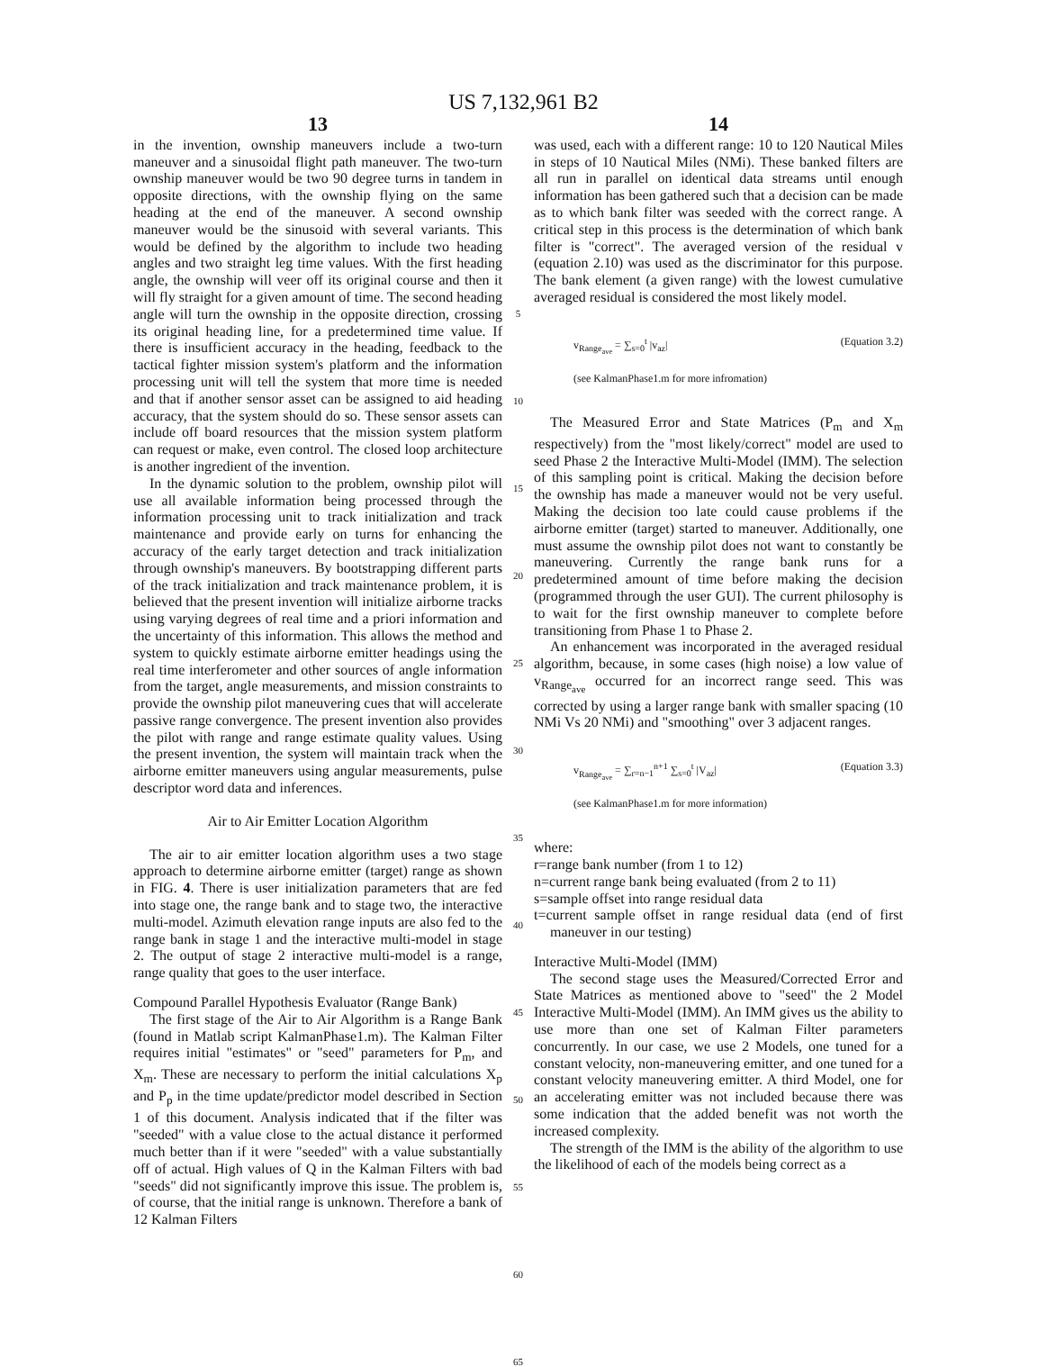US 7,132,961 B2
13
in the invention, ownship maneuvers include a two-turn maneuver and a sinusoidal flight path maneuver. The two-turn ownship maneuver would be two 90 degree turns in tandem in opposite directions, with the ownship flying on the same heading at the end of the maneuver. A second ownship maneuver would be the sinusoid with several variants. This would be defined by the algorithm to include two heading angles and two straight leg time values. With the first heading angle, the ownship will veer off its original course and then it will fly straight for a given amount of time. The second heading angle will turn the ownship in the opposite direction, crossing its original heading line, for a predetermined time value. If there is insufficient accuracy in the heading, feedback to the tactical fighter mission system's platform and the information processing unit will tell the system that more time is needed and that if another sensor asset can be assigned to aid heading accuracy, that the system should do so. These sensor assets can include off board resources that the mission system platform can request or make, even control. The closed loop architecture is another ingredient of the invention.
In the dynamic solution to the problem, ownship pilot will use all available information being processed through the information processing unit to track initialization and track maintenance and provide early on turns for enhancing the accuracy of the early target detection and track initialization through ownship's maneuvers. By bootstrapping different parts of the track initialization and track maintenance problem, it is believed that the present invention will initialize airborne tracks using varying degrees of real time and a priori information and the uncertainty of this information. This allows the method and system to quickly estimate airborne emitter headings using the real time interferometer and other sources of angle information from the target, angle measurements, and mission constraints to provide the ownship pilot maneuvering cues that will accelerate passive range convergence. The present invention also provides the pilot with range and range estimate quality values. Using the present invention, the system will maintain track when the airborne emitter maneuvers using angular measurements, pulse descriptor word data and inferences.
Air to Air Emitter Location Algorithm
The air to air emitter location algorithm uses a two stage approach to determine airborne emitter (target) range as shown in FIG. 4. There is user initialization parameters that are fed into stage one, the range bank and to stage two, the interactive multi-model. Azimuth elevation range inputs are also fed to the range bank in stage 1 and the interactive multi-model in stage 2. The output of stage 2 interactive multi-model is a range, range quality that goes to the user interface.
Compound Parallel Hypothesis Evaluator (Range Bank)
The first stage of the Air to Air Algorithm is a Range Bank (found in Matlab script KalmanPhase1.m). The Kalman Filter requires initial "estimates" or "seed" parameters for P<sub>m</sub>, and X<sub>m</sub>. These are necessary to perform the initial calculations X<sub>p</sub> and P<sub>p</sub> in the time update/predictor model described in Section 1 of this document. Analysis indicated that if the filter was "seeded" with a value close to the actual distance it performed much better than if it were "seeded" with a value substantially off of actual. High values of Q in the Kalman Filters with bad "seeds" did not significantly improve this issue. The problem is, of course, that the initial range is unknown. Therefore a bank of 12 Kalman Filters
5
10
15
20
25
30
35
40
45
50
55
60
65
14
was used, each with a different range: 10 to 120 Nautical Miles in steps of 10 Nautical Miles (NMi). These banked filters are all run in parallel on identical data streams until enough information has been gathered such that a decision can be made as to which bank filter was seeded with the correct range. A critical step in this process is the determination of which bank filter is "correct". The averaged version of the residual v (equation 2.10) was used as the discriminator for this purpose. The bank element (a given range) with the lowest cumulative averaged residual is considered the most likely model.
v<sub>Range<sub>ave</sub></sub> = ∑<sub>s=0</sub><sup>t</sup> |v<sub>az</sub>| (Equation 3.2)
(see KalmanPhase1.m for more infromation)
The Measured Error and State Matrices (P<sub>m</sub> and X<sub>m</sub> respectively) from the "most likely/correct" model are used to seed Phase 2 the Interactive Multi-Model (IMM). The selection of this sampling point is critical. Making the decision before the ownship has made a maneuver would not be very useful. Making the decision too late could cause problems if the airborne emitter (target) started to maneuver. Additionally, one must assume the ownship pilot does not want to constantly be maneuvering. Currently the range bank runs for a predetermined amount of time before making the decision (programmed through the user GUI). The current philosophy is to wait for the first ownship maneuver to complete before transitioning from Phase 1 to Phase 2.
An enhancement was incorporated in the averaged residual algorithm, because, in some cases (high noise) a low value of v<sub>Range<sub>ave</sub></sub> occurred for an incorrect range seed. This was corrected by using a larger range bank with smaller spacing (10 NMi Vs 20 NMi) and "smoothing" over 3 adjacent ranges.
v<sub>Range<sub>ave</sub></sub> = ∑<sub>r=n−1</sub><sup>n+1</sup> ∑<sub>s=0</sub><sup>t</sup> |V<sub>az</sub>| (Equation 3.3)
(see KalmanPhase1.m for more information)
where:
r=range bank number (from 1 to 12)
n=current range bank being evaluated (from 2 to 11)
s=sample offset into range residual data
t=current sample offset in range residual data (end of first maneuver in our testing)
Interactive Multi-Model (IMM)
The second stage uses the Measured/Corrected Error and State Matrices as mentioned above to "seed" the 2 Model Interactive Multi-Model (IMM). An IMM gives us the ability to use more than one set of Kalman Filter parameters concurrently. In our case, we use 2 Models, one tuned for a constant velocity, non-maneuvering emitter, and one tuned for a constant velocity maneuvering emitter. A third Model, one for an accelerating emitter was not included because there was some indication that the added benefit was not worth the increased complexity.
The strength of the IMM is the ability of the algorithm to use the likelihood of each of the models being correct as a